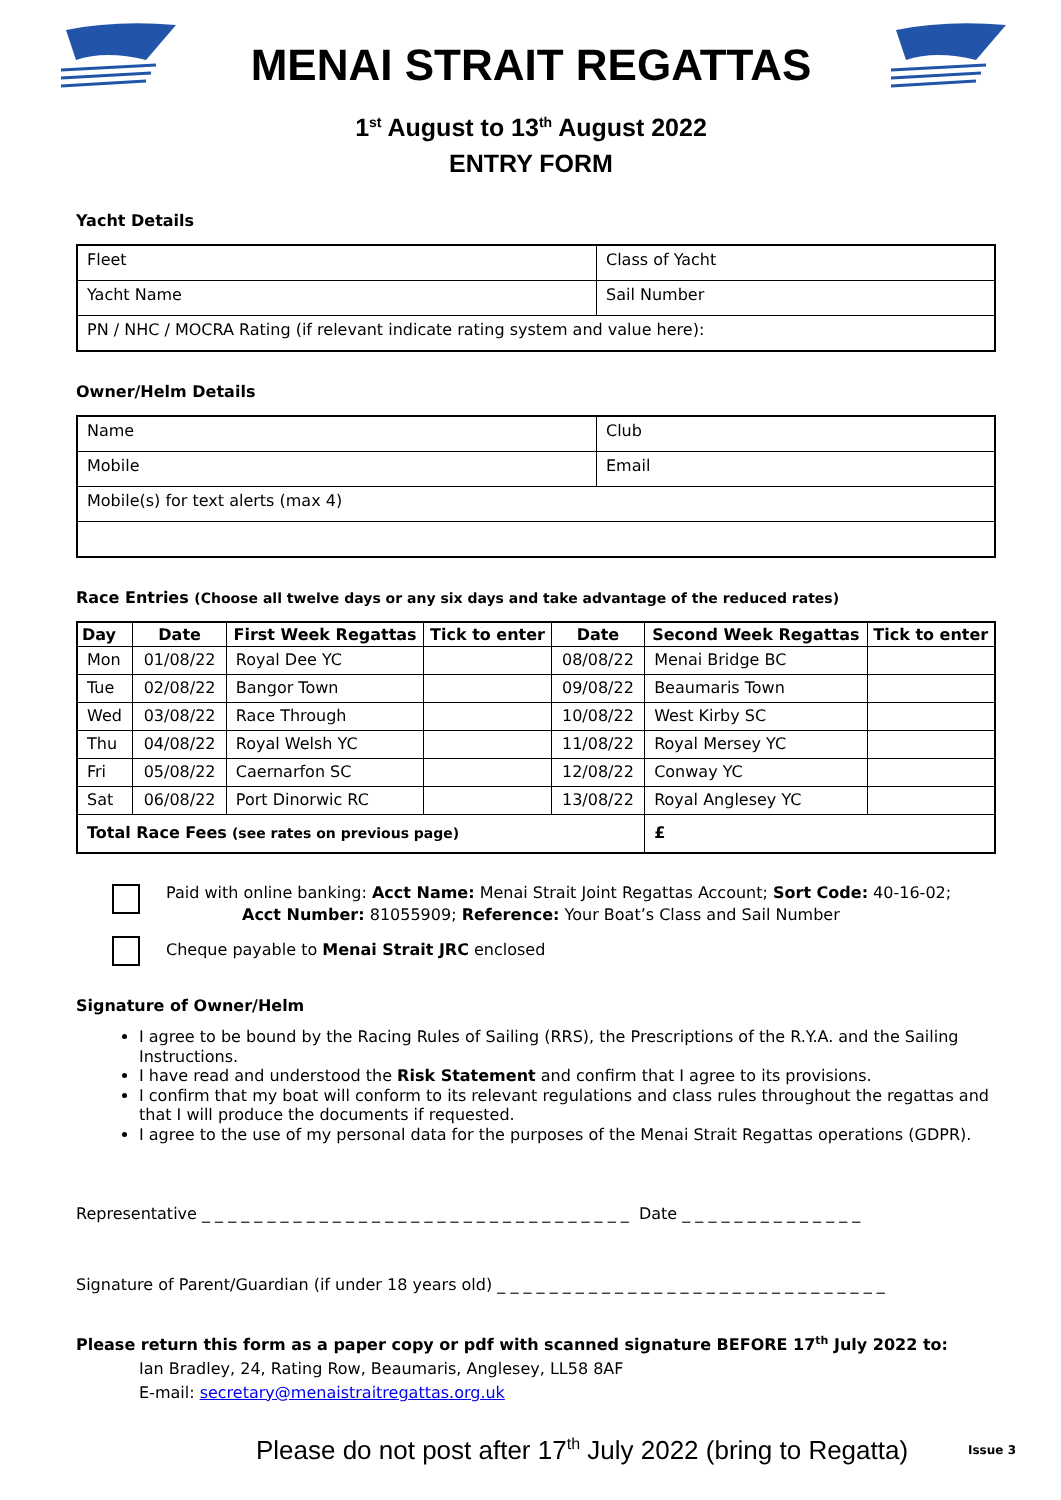MENAI STRAIT REGATTAS
1<sup>st</sup> August to 13<sup>th</sup> August 2022
ENTRY FORM
Yacht Details
| Fleet | Class of Yacht |
| Yacht Name | Sail Number |
| PN / NHC / MOCRA Rating (if relevant indicate rating system and value here): | |
Owner/Helm Details
| Name | Club |
| Mobile | Email |
| Mobile(s) for text alerts (max 4) | |
Race Entries (Choose all twelve days or any six days and take advantage of the reduced rates)
| Day | Date | First Week Regattas | Tick to enter | Date | Second Week Regattas | Tick to enter |
| --- | --- | --- | --- | --- | --- | --- |
| Mon | 01/08/22 | Royal Dee YC | | 08/08/22 | Menai Bridge BC | |
| Tue | 02/08/22 | Bangor Town | | 09/08/22 | Beaumaris Town | |
| Wed | 03/08/22 | Race Through | | 10/08/22 | West Kirby SC | |
| Thu | 04/08/22 | Royal Welsh YC | | 11/08/22 | Royal Mersey YC | |
| Fri | 05/08/22 | Caernarfon SC | | 12/08/22 | Conway YC | |
| Sat | 06/08/22 | Port Dinorwic RC | | 13/08/22 | Royal Anglesey YC | |
| Total Race Fees (see rates on previous page) | | | | | £ | |
Paid with online banking: Acct Name: Menai Strait Joint Regattas Account; Sort Code: 40-16-02;
Acct Number: 81055909; Reference: Your Boat’s Class and Sail Number
Cheque payable to Menai Strait JRC enclosed
Signature of Owner/Helm
I agree to be bound by the Racing Rules of Sailing (RRS), the Prescriptions of the R.Y.A. and the Sailing Instructions.
I have read and understood the Risk Statement and confirm that I agree to its provisions.
I confirm that my boat will conform to its relevant regulations and class rules throughout the regattas and that I will produce the documents if requested.
I agree to the use of my personal data for the purposes of the Menai Strait Regattas operations (GDPR).
Representative _ _ _ _ _ _ _ _ _ _ _ _ _ _ _ _ _ _ _ _ _ _ _ _ _ _ _ _ _ _ _ _ _ Date _ _ _ _ _ _ _ _ _ _ _ _ _ _
Signature of Parent/Guardian (if under 18 years old) _ _ _ _ _ _ _ _ _ _ _ _ _ _ _ _ _ _ _ _ _ _ _ _ _ _ _ _ _ _
Please return this form as a paper copy or pdf with scanned signature BEFORE 17<sup>th</sup> July 2022 to:
Ian Bradley, 24, Rating Row, Beaumaris, Anglesey, LL58 8AF
E-mail: secretary@menaistraitregattas.org.uk
Please do not post after 17<sup>th</sup> July 2022 (bring to Regatta) Issue 3